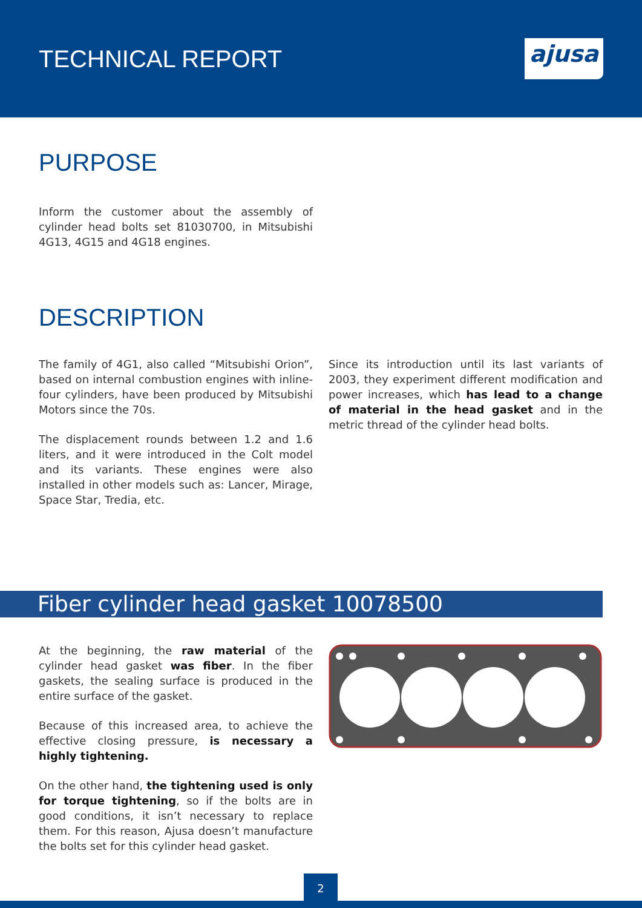TECHNICAL REPORT
ajusa
PURPOSE
Inform the customer about the assembly of cylinder head bolts set 81030700, in Mitsubishi 4G13, 4G15 and 4G18 engines.
DESCRIPTION
The family of 4G1, also called “Mitsubishi Orion”, based on internal combustion engines with inline-four cylinders, have been produced by Mitsubishi Motors since the 70s.
The displacement rounds between 1.2 and 1.6 liters, and it were introduced in the Colt model and its variants. These engines were also installed in other models such as: Lancer, Mirage, Space Star, Tredia, etc.
Since its introduction until its last variants of 2003, they experiment different modification and power increases, which has lead to a change of material in the head gasket and in the metric thread of the cylinder head bolts.
Fiber cylinder head gasket 10078500
At the beginning, the raw material of the cylinder head gasket was fiber. In the fiber gaskets, the sealing surface is produced in the entire surface of the gasket.
Because of this increased area, to achieve the effective closing pressure, is necessary a highly tightening.
On the other hand, the tightening used is only for torque tightening, so if the bolts are in good conditions, it isn’t necessary to replace them. For this reason, Ajusa doesn’t manufacture the bolts set for this cylinder head gasket.
2